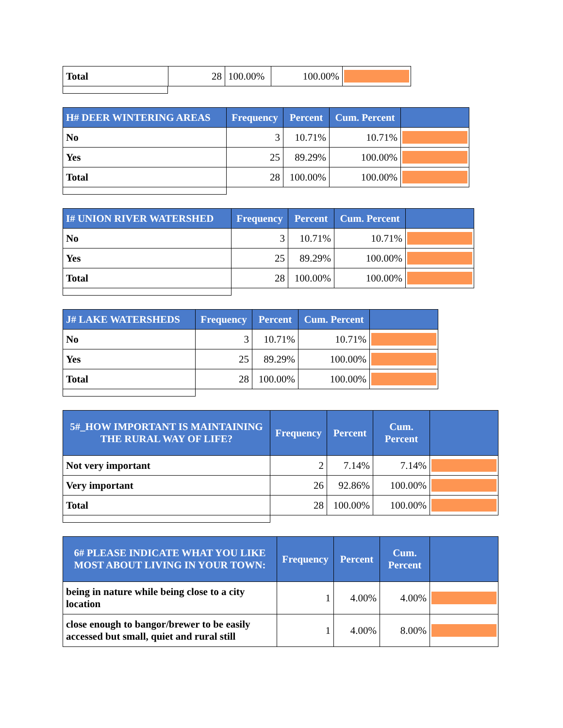| Total | 28 | 100.00% | 100.00% | |
| H# DEER WINTERING AREAS | Frequency | Percent | Cum. Percent | |
| --- | --- | --- | --- | --- |
| No | 3 | 10.71% | 10.71% | |
| Yes | 25 | 89.29% | 100.00% | |
| Total | 28 | 100.00% | 100.00% | |
| I# UNION RIVER WATERSHED | Frequency | Percent | Cum. Percent | |
| --- | --- | --- | --- | --- |
| No | 3 | 10.71% | 10.71% | |
| Yes | 25 | 89.29% | 100.00% | |
| Total | 28 | 100.00% | 100.00% | |
| J# LAKE WATERSHEDS | Frequency | Percent | Cum. Percent | |
| --- | --- | --- | --- | --- |
| No | 3 | 10.71% | 10.71% | |
| Yes | 25 | 89.29% | 100.00% | |
| Total | 28 | 100.00% | 100.00% | |
| 5#_HOW IMPORTANT IS MAINTAINING THE RURAL WAY OF LIFE? | Frequency | Percent | Cum. Percent | |
| --- | --- | --- | --- | --- |
| Not very important | 2 | 7.14% | 7.14% | |
| Very important | 26 | 92.86% | 100.00% | |
| Total | 28 | 100.00% | 100.00% | |
| 6# PLEASE INDICATE WHAT YOU LIKE MOST ABOUT LIVING IN YOUR TOWN: | Frequency | Percent | Cum. Percent | |
| --- | --- | --- | --- | --- |
| being in nature while being close to a city location | 1 | 4.00% | 4.00% | |
| close enough to bangor/brewer to be easily accessed but small, quiet and rural still | 1 | 4.00% | 8.00% | |